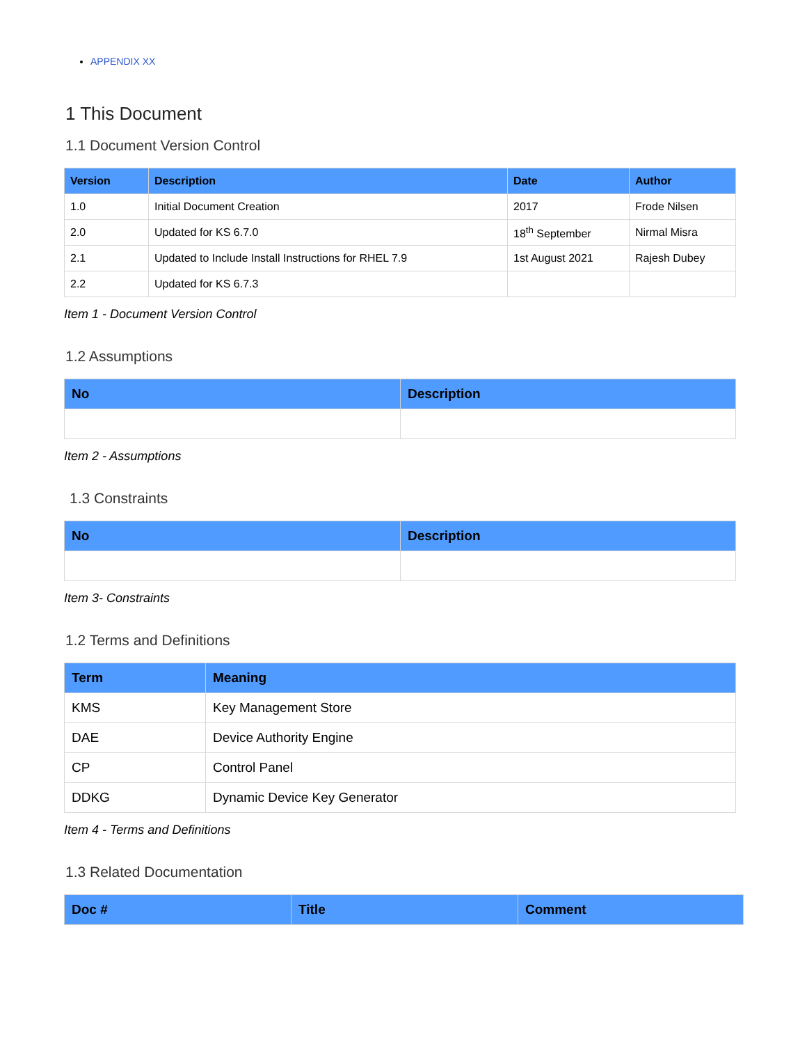APPENDIX XX
1 This Document
1.1 Document Version Control
| Version | Description | Date | Author |
| --- | --- | --- | --- |
| 1.0 | Initial Document Creation | 2017 | Frode Nilsen |
| 2.0 | Updated for KS 6.7.0 | 18<sup>th</sup> September | Nirmal Misra |
| 2.1 | Updated to Include Install Instructions for RHEL 7.9 | 1st August 2021 | Rajesh Dubey |
| 2.2 | Updated for KS 6.7.3 | | |
Item 1 - Document Version Control
1.2 Assumptions
| No | Description |
| --- | --- |
Item 2 - Assumptions
1.3 Constraints
| No | Description |
| --- | --- |
Item 3- Constraints
1.2 Terms and Definitions
| Term | Meaning |
| --- | --- |
| KMS | Key Management Store |
| DAE | Device Authority Engine |
| CP | Control Panel |
| DDKG | Dynamic Device Key Generator |
Item 4 - Terms and Definitions
1.3 Related Documentation
| Doc # | Title | Comment |
| --- | --- | --- |